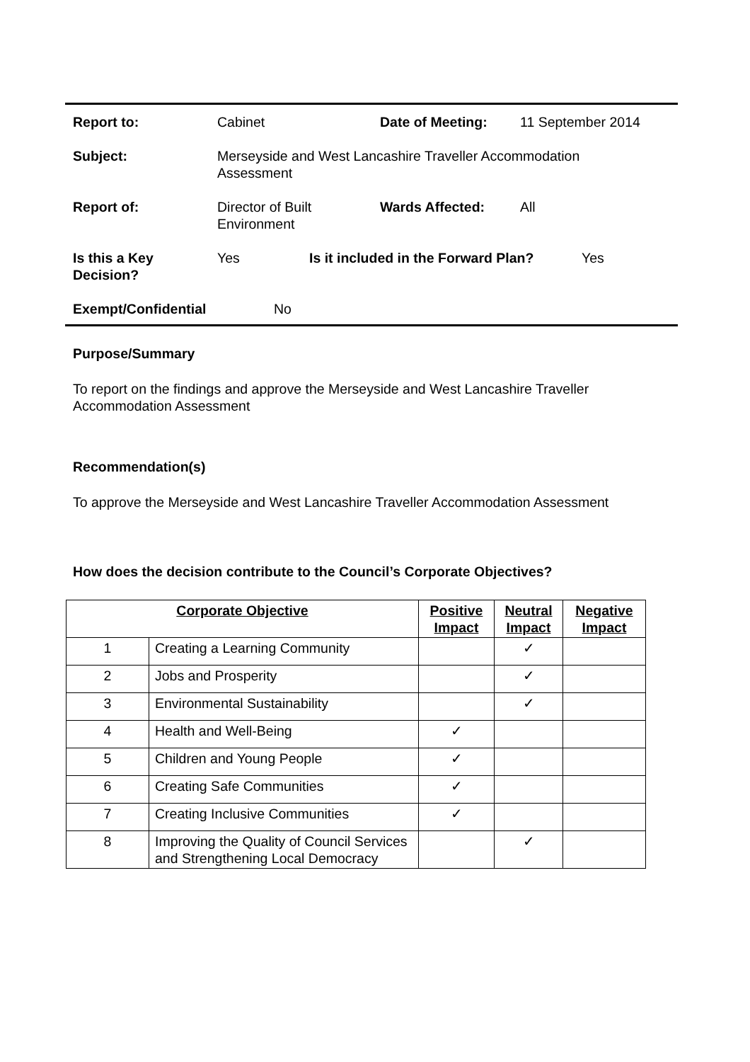Report to: Cabinet Date of Meeting: 11 September 2014
Subject: Merseyside and West Lancashire Traveller Accommodation Assessment
Report of: Director of Built Environment Wards Affected: All
Is this a Key Decision? Yes Is it included in the Forward Plan? Yes
Exempt/Confidential No
Purpose/Summary
To report on the findings and approve the Merseyside and West Lancashire Traveller Accommodation Assessment
Recommendation(s)
To approve the Merseyside and West Lancashire Traveller Accommodation Assessment
How does the decision contribute to the Council’s Corporate Objectives?
| Corporate Objective | | Positive Impact | Neutral Impact | Negative Impact |
| --- | --- | --- | --- | --- |
| 1 | Creating a Learning Community | | ✓ | |
| 2 | Jobs and Prosperity | | ✓ | |
| 3 | Environmental Sustainability | | ✓ | |
| 4 | Health and Well-Being | ✓ | | |
| 5 | Children and Young People | ✓ | | |
| 6 | Creating Safe Communities | ✓ | | |
| 7 | Creating Inclusive Communities | ✓ | | |
| 8 | Improving the Quality of Council Services and Strengthening Local Democracy | | ✓ | |